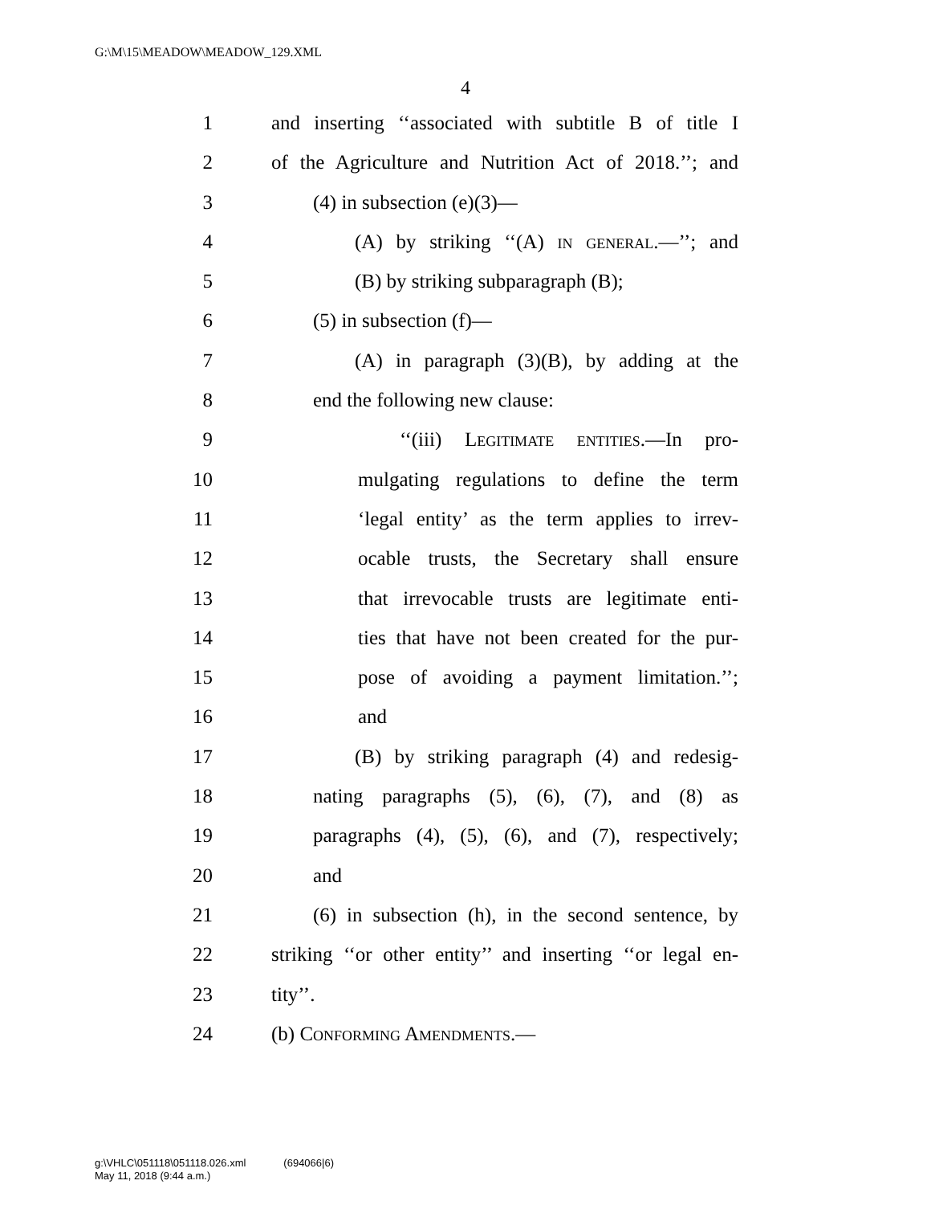G:\M\15\MEADOW\MEADOW_129.XML
4
1 and inserting ‘‘associated with subtitle B of title I
2 of the Agriculture and Nutrition Act of 2018.’’; and
3 (4) in subsection (e)(3)—
4 (A) by striking ‘‘(A) in general.—’’; and
5 (B) by striking subparagraph (B);
6 (5) in subsection (f)—
7 (A) in paragraph (3)(B), by adding at the
8 end the following new clause:
9 ‘‘(iii) Legitimate entities.—In pro-
10 mulgating regulations to define the term
11 ‘legal entity’ as the term applies to irrev-
12 ocable trusts, the Secretary shall ensure
13 that irrevocable trusts are legitimate enti-
14 ties that have not been created for the pur-
15 pose of avoiding a payment limitation.’’;
16 and
17 (B) by striking paragraph (4) and redesig-
18 nating paragraphs (5), (6), (7), and (8) as
19 paragraphs (4), (5), (6), and (7), respectively;
20 and
21 (6) in subsection (h), in the second sentence, by
22 striking ‘‘or other entity’’ and inserting ‘‘or legal en-
23 tity’’.
24 (b) Conforming Amendments.—
g:\VHLC\051118\051118.026.xml (694066|6)
May 11, 2018 (9:44 a.m.)